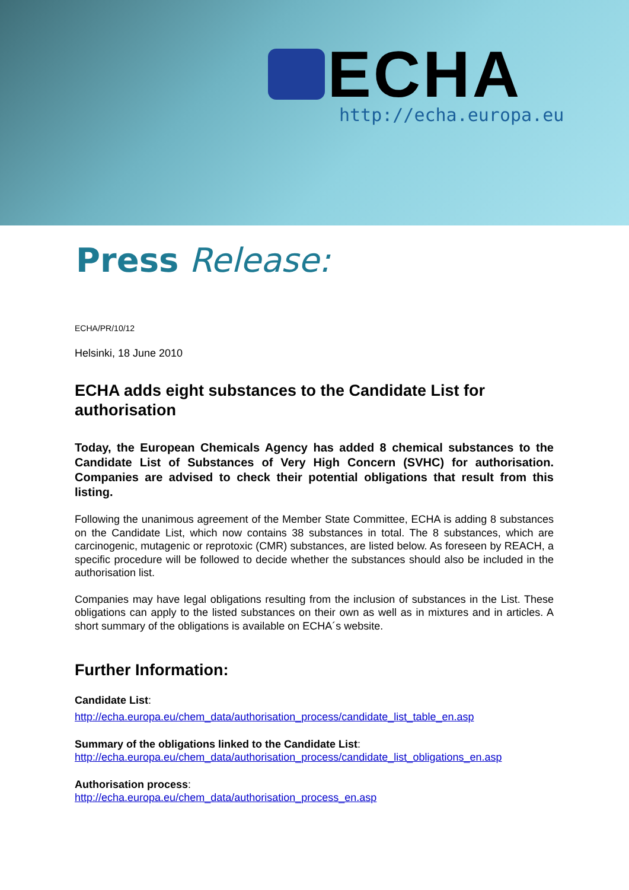ECHA
http://echa.europa.eu
Press Release:
ECHA/PR/10/12
Helsinki, 18 June 2010
ECHA adds eight substances to the Candidate List for authorisation
Today, the European Chemicals Agency has added 8 chemical substances to the Candidate List of Substances of Very High Concern (SVHC) for authorisation. Companies are advised to check their potential obligations that result from this listing.
Following the unanimous agreement of the Member State Committee, ECHA is adding 8 substances on the Candidate List, which now contains 38 substances in total. The 8 substances, which are carcinogenic, mutagenic or reprotoxic (CMR) substances, are listed below. As foreseen by REACH, a specific procedure will be followed to decide whether the substances should also be included in the authorisation list.
Companies may have legal obligations resulting from the inclusion of substances in the List. These obligations can apply to the listed substances on their own as well as in mixtures and in articles. A short summary of the obligations is available on ECHA´s website.
Further Information:
Candidate List:
http://echa.europa.eu/chem_data/authorisation_process/candidate_list_table_en.asp
Summary of the obligations linked to the Candidate List:
http://echa.europa.eu/chem_data/authorisation_process/candidate_list_obligations_en.asp
Authorisation process:
http://echa.europa.eu/chem_data/authorisation_process_en.asp